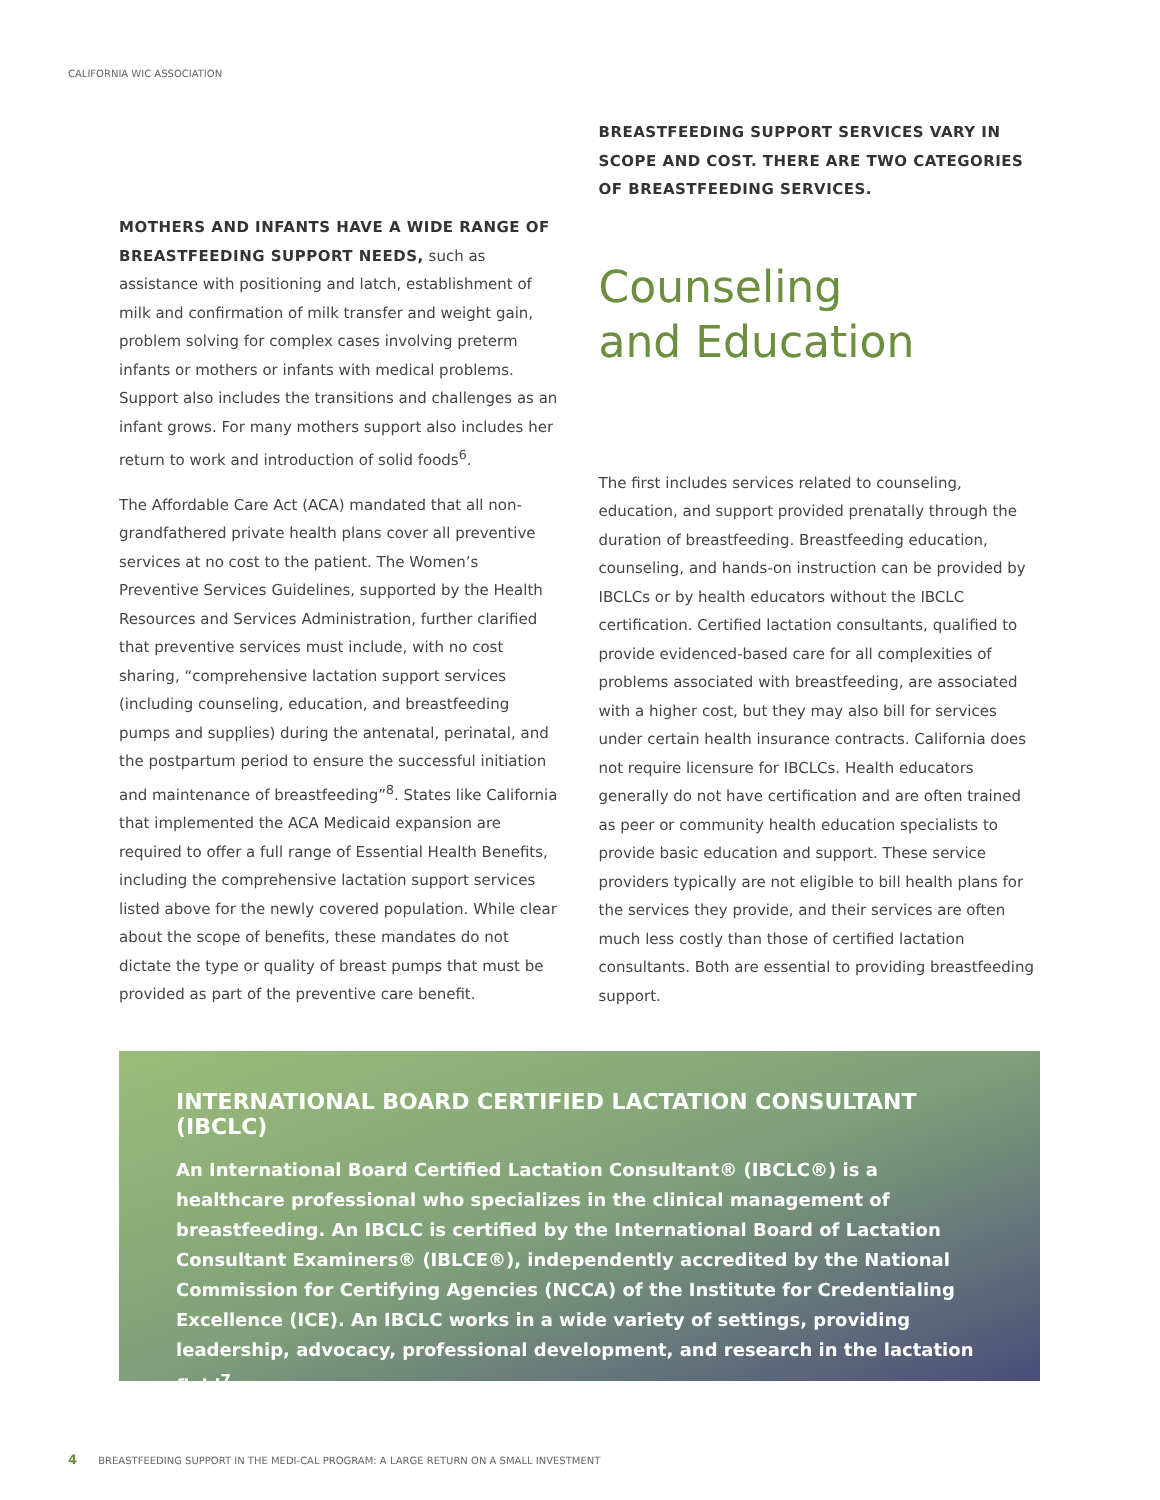CALIFORNIA WIC ASSOCIATION
MOTHERS AND INFANTS HAVE A WIDE RANGE OF BREASTFEEDING SUPPORT NEEDS, such as assistance with positioning and latch, establishment of milk and confirmation of milk transfer and weight gain, problem solving for complex cases involving preterm infants or mothers or infants with medical problems. Support also includes the transitions and challenges as an infant grows. For many mothers support also includes her return to work and introduction of solid foods<sup>6</sup>.
The Affordable Care Act (ACA) mandated that all non-grandfathered private health plans cover all preventive services at no cost to the patient. The Women’s Preventive Services Guidelines, supported by the Health Resources and Services Administration, further clarified that preventive services must include, with no cost sharing, “comprehensive lactation support services (including counseling, education, and breastfeeding pumps and supplies) during the antenatal, perinatal, and the postpartum period to ensure the successful initiation and maintenance of breastfeeding”<sup>8</sup>. States like California that implemented the ACA Medicaid expansion are required to offer a full range of Essential Health Benefits, including the comprehensive lactation support services listed above for the newly covered population. While clear about the scope of benefits, these mandates do not dictate the type or quality of breast pumps that must be provided as part of the preventive care benefit.
BREASTFEEDING SUPPORT SERVICES VARY IN SCOPE AND COST. THERE ARE TWO CATEGORIES OF BREASTFEEDING SERVICES.
Counseling
and Education
The first includes services related to counseling, education, and support provided prenatally through the duration of breastfeeding. Breastfeeding education, counseling, and hands-on instruction can be provided by IBCLCs or by health educators without the IBCLC certification. Certified lactation consultants, qualified to provide evidenced-based care for all complexities of problems associated with breastfeeding, are associated with a higher cost, but they may also bill for services under certain health insurance contracts. California does not require licensure for IBCLCs. Health educators generally do not have certification and are often trained as peer or community health education specialists to provide basic education and support. These service providers typically are not eligible to bill health plans for the services they provide, and their services are often much less costly than those of certified lactation consultants. Both are essential to providing breastfeeding support.
INTERNATIONAL BOARD CERTIFIED LACTATION CONSULTANT (IBCLC)
An International Board Certified Lactation Consultant® (IBCLC®) is a healthcare professional who specializes in the clinical management of breastfeeding. An IBCLC is certified by the International Board of Lactation Consultant Examiners® (IBLCE®), independently accredited by the National Commission for Certifying Agencies (NCCA) of the Institute for Credentialing Excellence (ICE). An IBCLC works in a wide variety of settings, providing leadership, advocacy, professional development, and research in the lactation field<sup>7</sup>.
4 BREASTFEEDING SUPPORT IN THE MEDI-CAL PROGRAM: A LARGE RETURN ON A SMALL INVESTMENT